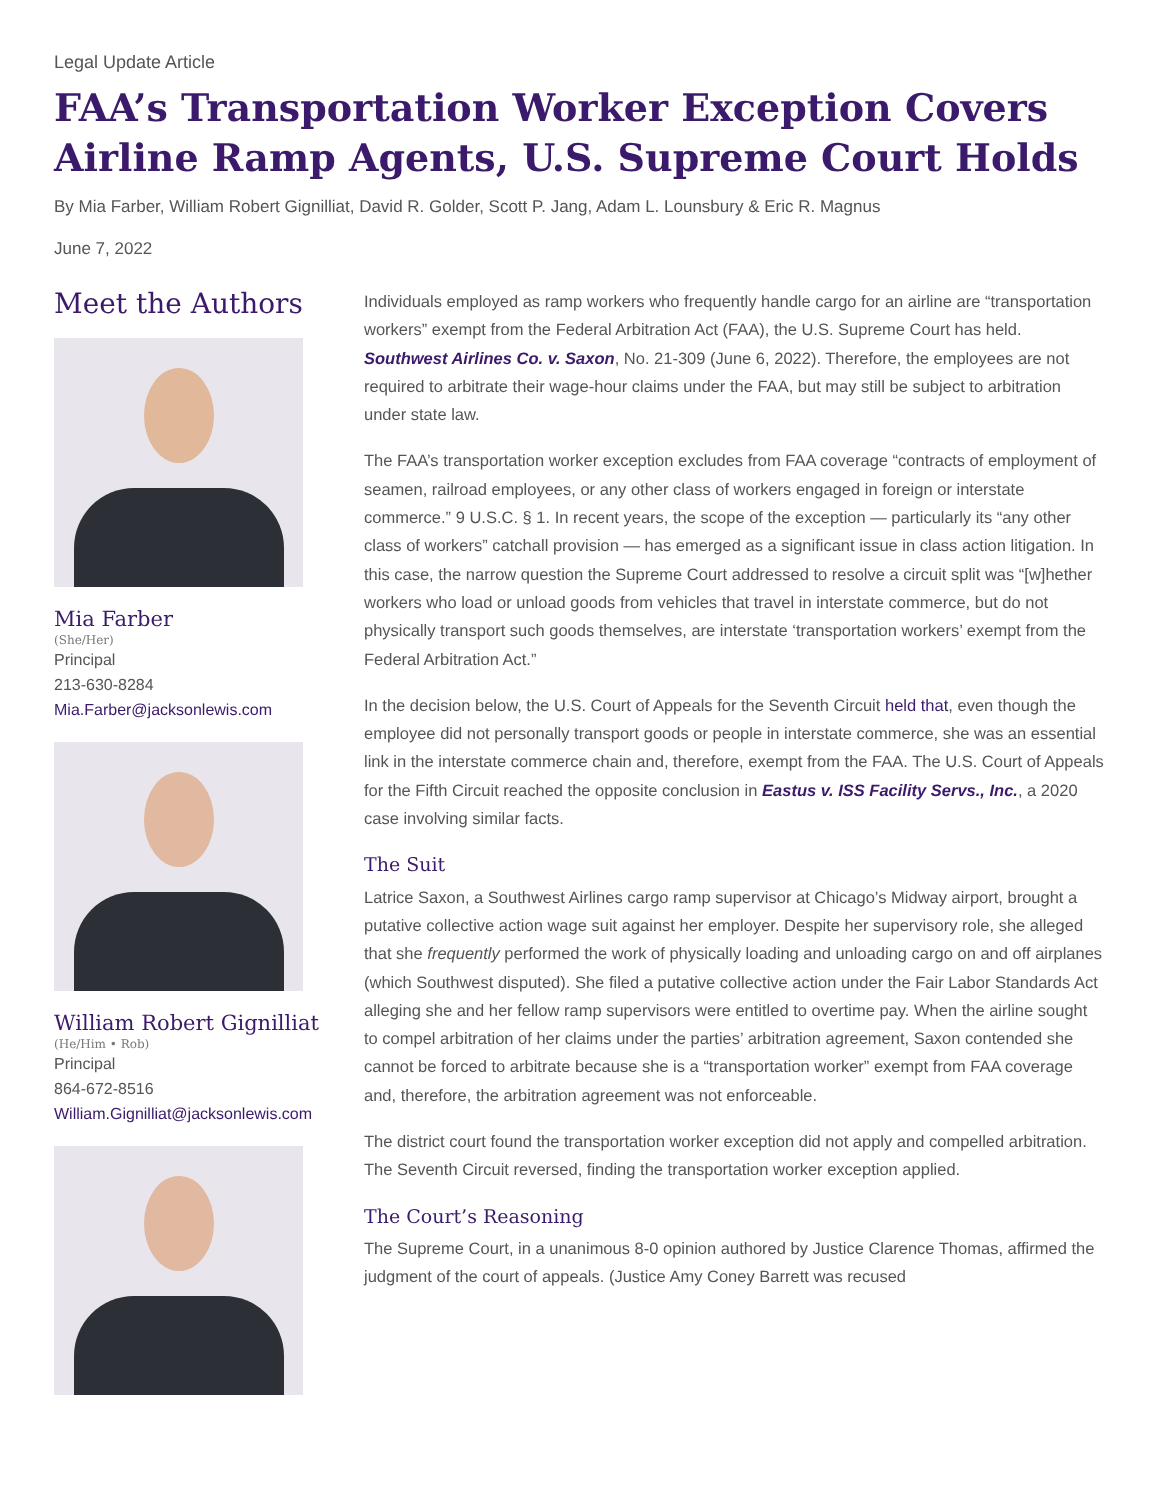Legal Update Article
FAA’s Transportation Worker Exception Covers Airline Ramp Agents, U.S. Supreme Court Holds
By Mia Farber, William Robert Gignilliat, David R. Golder, Scott P. Jang, Adam L. Lounsbury & Eric R. Magnus
June 7, 2022
Meet the Authors
Mia Farber
(She/Her)
Principal
213-630-8284
Mia.Farber@jacksonlewis.com
William Robert Gignilliat
(He/Him • Rob)
Principal
864-672-8516
William.Gignilliat@jacksonlewis.com
Individuals employed as ramp workers who frequently handle cargo for an airline are “transportation workers” exempt from the Federal Arbitration Act (FAA), the U.S. Supreme Court has held. Southwest Airlines Co. v. Saxon, No. 21-309 (June 6, 2022). Therefore, the employees are not required to arbitrate their wage-hour claims under the FAA, but may still be subject to arbitration under state law.
The FAA’s transportation worker exception excludes from FAA coverage “contracts of employment of seamen, railroad employees, or any other class of workers engaged in foreign or interstate commerce.” 9 U.S.C. § 1. In recent years, the scope of the exception — particularly its “any other class of workers” catchall provision — has emerged as a significant issue in class action litigation. In this case, the narrow question the Supreme Court addressed to resolve a circuit split was “[w]hether workers who load or unload goods from vehicles that travel in interstate commerce, but do not physically transport such goods themselves, are interstate ‘transportation workers’ exempt from the Federal Arbitration Act.”
In the decision below, the U.S. Court of Appeals for the Seventh Circuit held that, even though the employee did not personally transport goods or people in interstate commerce, she was an essential link in the interstate commerce chain and, therefore, exempt from the FAA. The U.S. Court of Appeals for the Fifth Circuit reached the opposite conclusion in Eastus v. ISS Facility Servs., Inc., a 2020 case involving similar facts.
The Suit
Latrice Saxon, a Southwest Airlines cargo ramp supervisor at Chicago’s Midway airport, brought a putative collective action wage suit against her employer. Despite her supervisory role, she alleged that she frequently performed the work of physically loading and unloading cargo on and off airplanes (which Southwest disputed). She filed a putative collective action under the Fair Labor Standards Act alleging she and her fellow ramp supervisors were entitled to overtime pay. When the airline sought to compel arbitration of her claims under the parties’ arbitration agreement, Saxon contended she cannot be forced to arbitrate because she is a “transportation worker” exempt from FAA coverage and, therefore, the arbitration agreement was not enforceable.
The district court found the transportation worker exception did not apply and compelled arbitration. The Seventh Circuit reversed, finding the transportation worker exception applied.
The Court’s Reasoning
The Supreme Court, in a unanimous 8-0 opinion authored by Justice Clarence Thomas, affirmed the judgment of the court of appeals. (Justice Amy Coney Barrett was recused